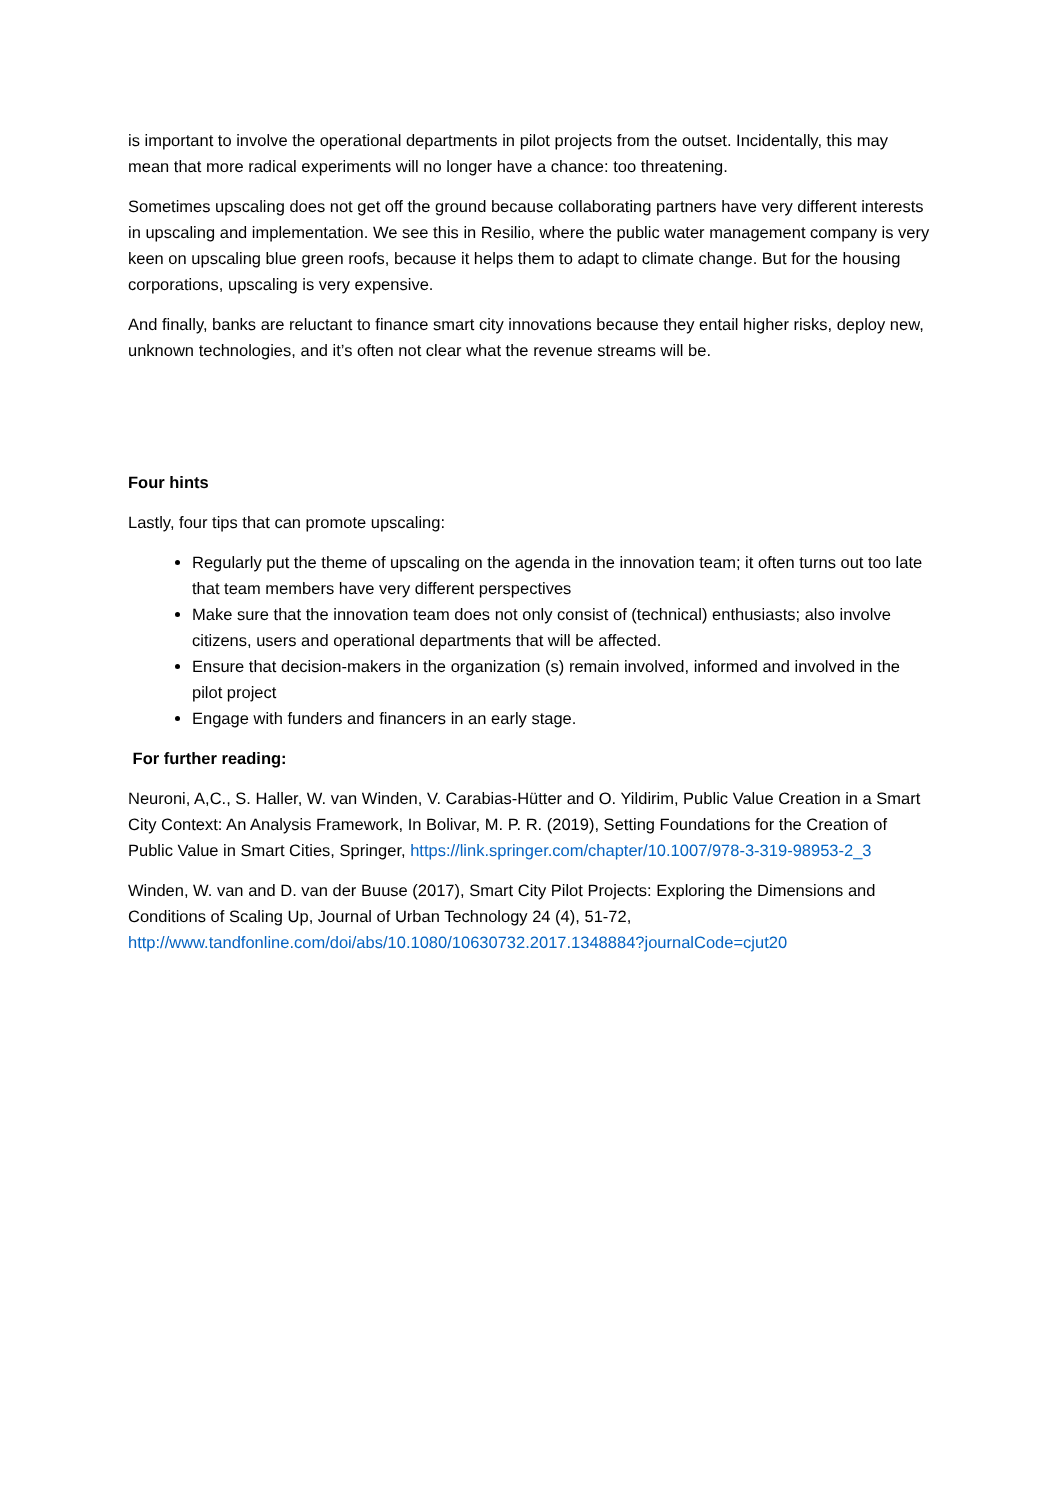is important to involve the operational departments in pilot projects from the outset. Incidentally, this may mean that more radical experiments will no longer have a chance: too threatening.
Sometimes upscaling does not get off the ground because collaborating partners have very different interests in upscaling and implementation. We see this in Resilio, where the public water management company is very keen on upscaling blue green roofs, because it helps them to adapt to climate change. But for the housing corporations, upscaling is very expensive.
And finally, banks are reluctant to finance smart city innovations because they entail higher risks, deploy new, unknown technologies, and it’s often not clear what the revenue streams will be.
Four hints
Lastly, four tips that can promote upscaling:
Regularly put the theme of upscaling on the agenda in the innovation team; it often turns out too late that team members have very different perspectives
Make sure that the innovation team does not only consist of (technical) enthusiasts; also involve citizens, users and operational departments that will be affected.
Ensure that decision-makers in the organization (s) remain involved, informed and involved in the pilot project
Engage with funders and financers in an early stage.
For further reading:
Neuroni, A,C., S. Haller, W. van Winden, V. Carabias-Hütter and O. Yildirim, Public Value Creation in a Smart City Context: An Analysis Framework, In Bolivar, M. P. R. (2019), Setting Foundations for the Creation of Public Value in Smart Cities, Springer, https://link.springer.com/chapter/10.1007/978-3-319-98953-2_3
Winden, W. van and D. van der Buuse (2017), Smart City Pilot Projects: Exploring the Dimensions and Conditions of Scaling Up, Journal of Urban Technology 24 (4), 51-72, http://www.tandfonline.com/doi/abs/10.1080/10630732.2017.1348884?journalCode=cjut20